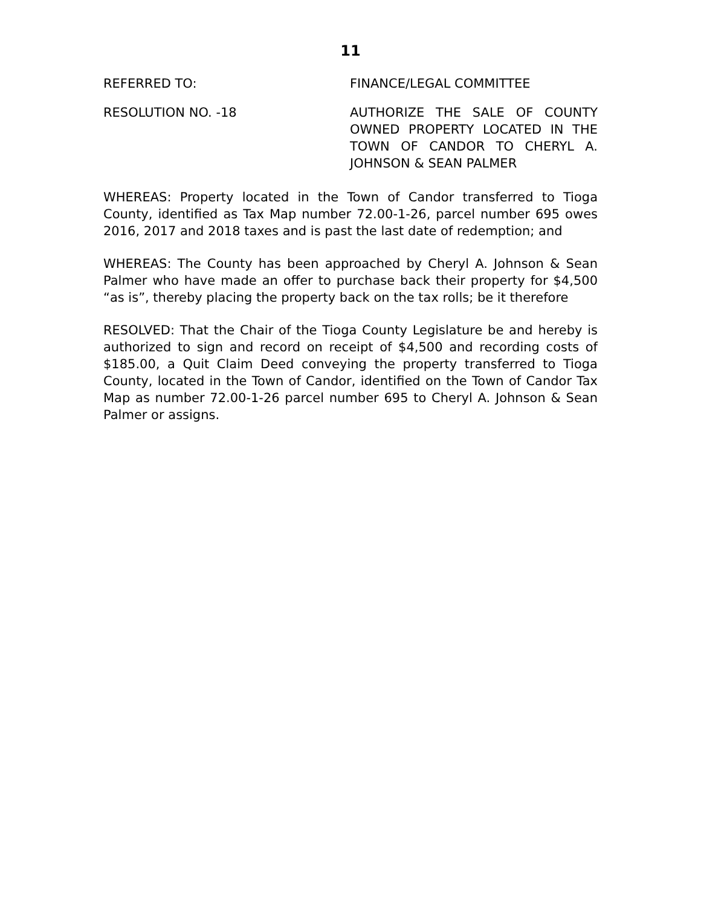11
REFERRED TO: FINANCE/LEGAL COMMITTEE
RESOLUTION NO. -18 AUTHORIZE THE SALE OF COUNTY OWNED PROPERTY LOCATED IN THE TOWN OF CANDOR TO CHERYL A. JOHNSON & SEAN PALMER
WHEREAS: Property located in the Town of Candor transferred to Tioga County, identified as Tax Map number 72.00-1-26, parcel number 695 owes 2016, 2017 and 2018 taxes and is past the last date of redemption; and
WHEREAS: The County has been approached by Cheryl A. Johnson & Sean Palmer who have made an offer to purchase back their property for $4,500 “as is”, thereby placing the property back on the tax rolls; be it therefore
RESOLVED: That the Chair of the Tioga County Legislature be and hereby is authorized to sign and record on receipt of $4,500 and recording costs of $185.00, a Quit Claim Deed conveying the property transferred to Tioga County, located in the Town of Candor, identified on the Town of Candor Tax Map as number 72.00-1-26 parcel number 695 to Cheryl A. Johnson & Sean Palmer or assigns.